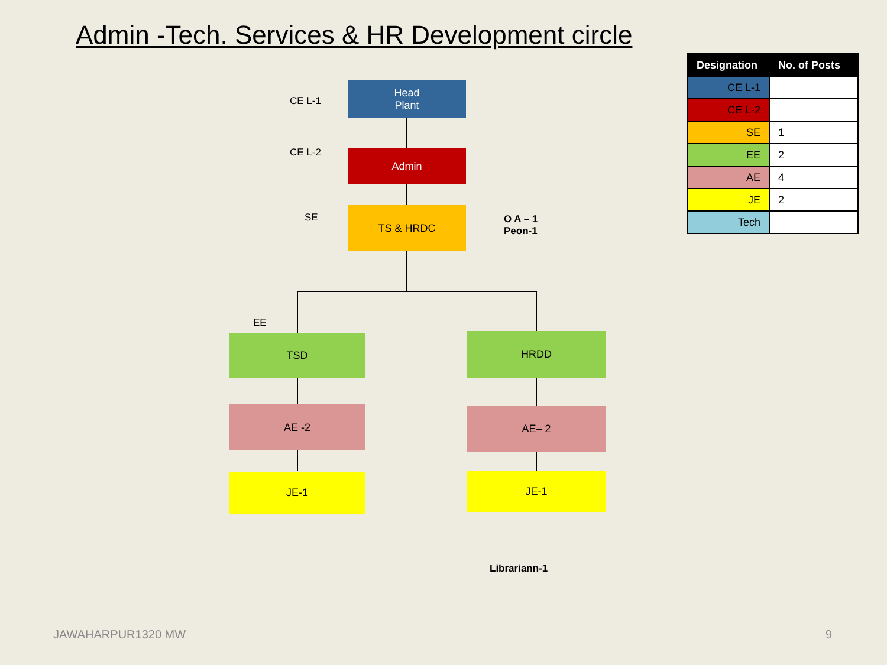Admin -Tech. Services & HR Development circle
CE L-1
Head
Plant
CE L-2 Admin
SE TS & HRDC
O A – 1
Peon-1
EE
TSD HRDD
AE -2 AE– 2
JE-1 JE-1
Librariann-1
| Designation | No. of Posts |
| --- | --- |
| CE L-1 | |
| CE L-2 | |
| SE | 1 |
| EE | 2 |
| AE | 4 |
| JE | 2 |
| Tech | |
JAWAHARPUR1320 MW 9